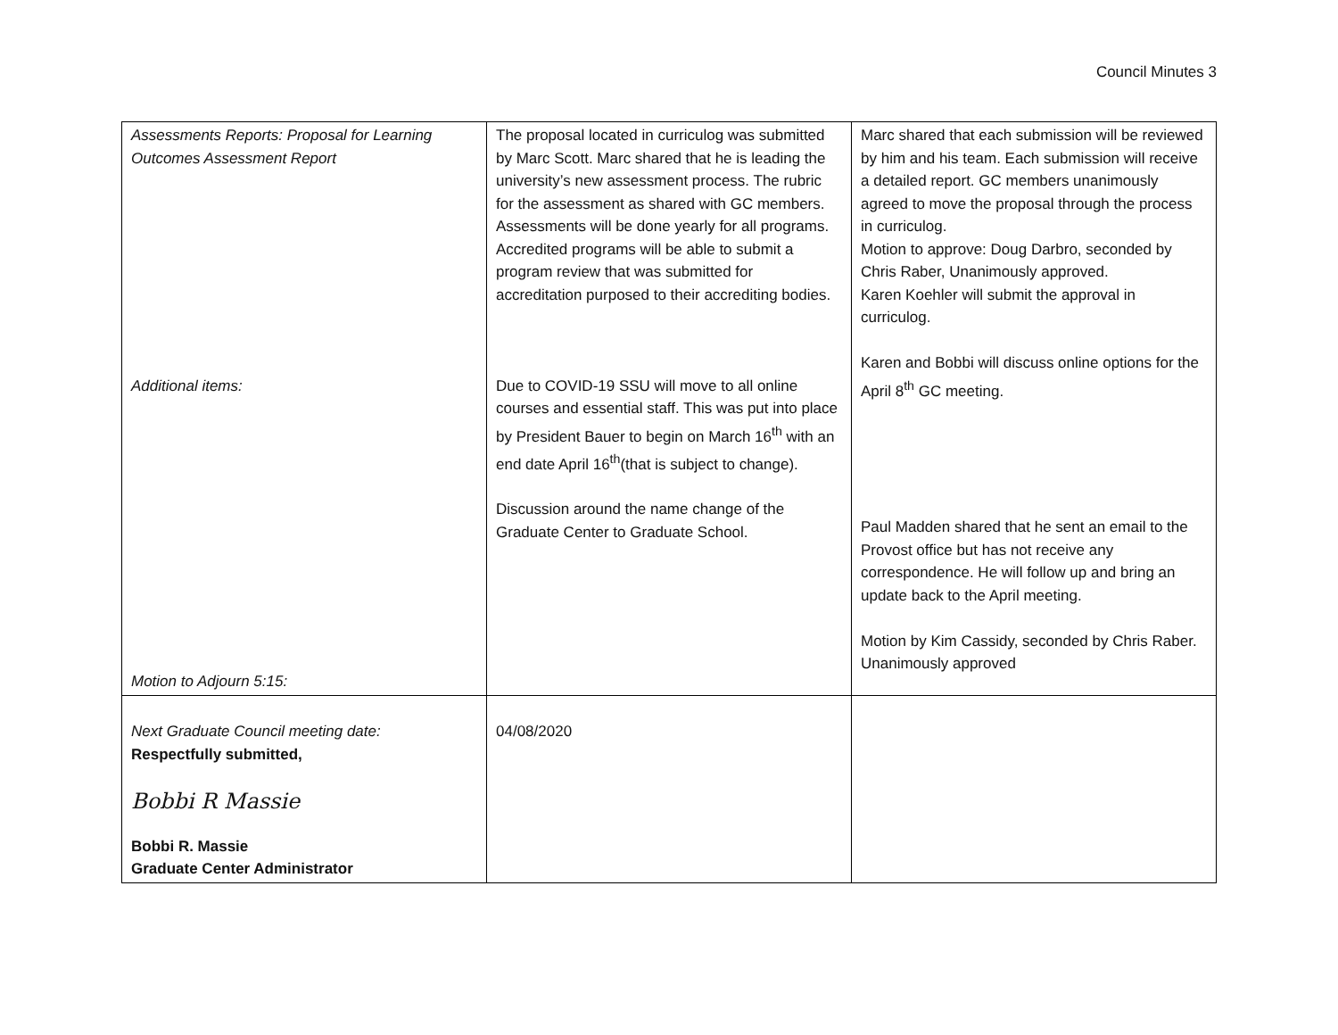Council Minutes 3
| Assessments Reports: Proposal for Learning Outcomes Assessment Report Additional items: Motion to Adjourn 5:15: | The proposal located in curriculog was submitted by Marc Scott. Marc shared that he is leading the university’s new assessment process. The rubric for the assessment as shared with GC members. Assessments will be done yearly for all programs. Accredited programs will be able to submit a program review that was submitted for accreditation purposed to their accrediting bodies. Due to COVID-19 SSU will move to all online courses and essential staff. This was put into place by President Bauer to begin on March 16<sup>th</sup> with an end date April 16<sup>th</sup>(that is subject to change). Discussion around the name change of the Graduate Center to Graduate School. | Marc shared that each submission will be reviewed by him and his team. Each submission will receive a detailed report. GC members unanimously agreed to move the proposal through the process in curriculog. Motion to approve: Doug Darbro, seconded by Chris Raber, Unanimously approved. Karen Koehler will submit the approval in curriculog. Karen and Bobbi will discuss online options for the April 8<sup>th</sup> GC meeting. Paul Madden shared that he sent an email to the Provost office but has not receive any correspondence. He will follow up and bring an update back to the April meeting. Motion by Kim Cassidy, seconded by Chris Raber. Unanimously approved |
| Next Graduate Council meeting date: Respectfully submitted, Bobbi R Massie Bobbi R. Massie Graduate Center Administrator | 04/08/2020 | |